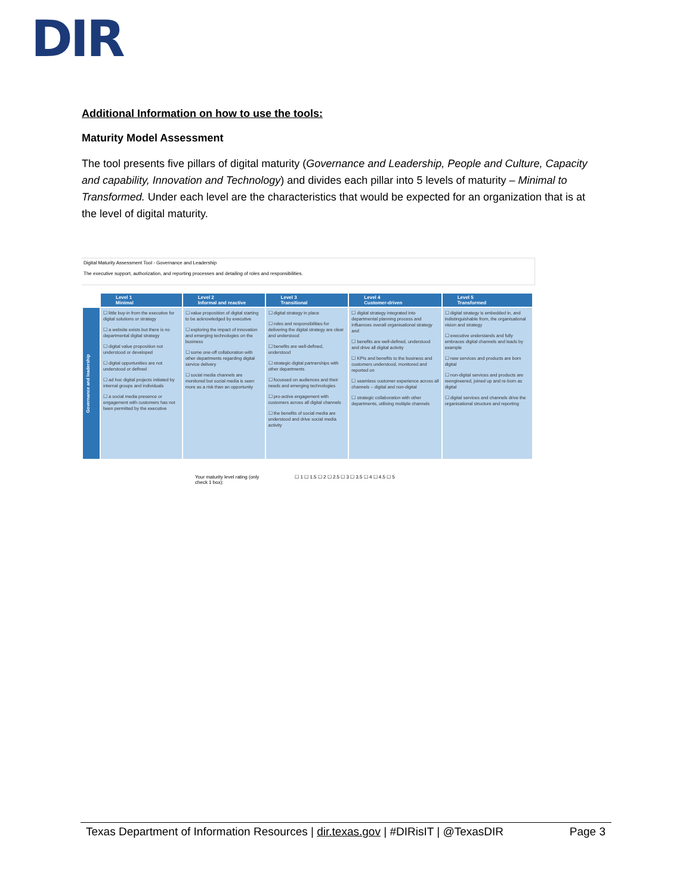DIR
Additional Information on how to use the tools:
Maturity Model Assessment
The tool presents five pillars of digital maturity (Governance and Leadership, People and Culture, Capacity and capability, Innovation and Technology) and divides each pillar into 5 levels of maturity – Minimal to Transformed. Under each level are the characteristics that would be expected for an organization that is at the level of digital maturity.
Digital Maturity Assessment Tool - Governance and Leadership
The executive support, authorization, and reporting processes and detailing of roles and responsibilities.
| | Level 1 Minimal | Level 2 Informal and reactive | Level 3 Transitional | Level 4 Customer-driven | Level 5 Transformed |
| --- | --- | --- | --- | --- | --- |
| Governance and leadership | ☐ little buy-in from the executive for digital solutions or strategy ☐ a website exists but there is no departmental digital strategy ☐ digital value proposition not understood or developed ☐ digital opportunities are not understood or defined ☐ ad hoc digital projects initiated by internal groups and individuals ☐ a social media presence or engagement with customers has not been permitted by the executive | ☐ value proposition of digital starting to be acknowledged by executive ☐ exploring the impact of innovation and emerging technologies on the business ☐ some one-off collaboration with other departments regarding digital service delivery ☐ social media channels are monitored but social media is seen more as a risk than an opportunity | ☐ digital strategy in place ☐ roles and responsibilities for delivering the digital strategy are clear and understood ☐ benefits are well-defined, understood ☐ strategic digital partnerships with other departments ☐ focussed on audiences and their needs and emerging technologies ☐ pro-active engagement with customers across all digital channels ☐ the benefits of social media are understood and drive social media activity | ☐ digital strategy integrated into departmental planning process and influences overall organisational strategy and ☐ benefits are well-defined, understood and drive all digital activity ☐ KPIs and benefits to the business and customers understood, monitored and reported on ☐ seamless customer experience across all channels – digital and non-digital ☐ strategic collaboration with other departments, utilising multiple channels | ☐ digital strategy is embedded in, and indistinguishable from, the organisational vision and strategy ☐ executive understands and fully embraces digital channels and leads by example ☐ new services and products are born digital ☐ non-digital services and products are reengineered, joined up and re-born as digital ☐ digital services and channels drive the organisational structure and reporting |
Your maturity level rating (only
check 1 box): ☐ 1 ☐ 1.5 ☐ 2 ☐ 2.5 ☐ 3 ☐ 3.5 ☐ 4 ☐ 4.5 ☐ 5
Texas Department of Information Resources | dir.texas.gov | #DIRisIT | @TexasDIR Page 3